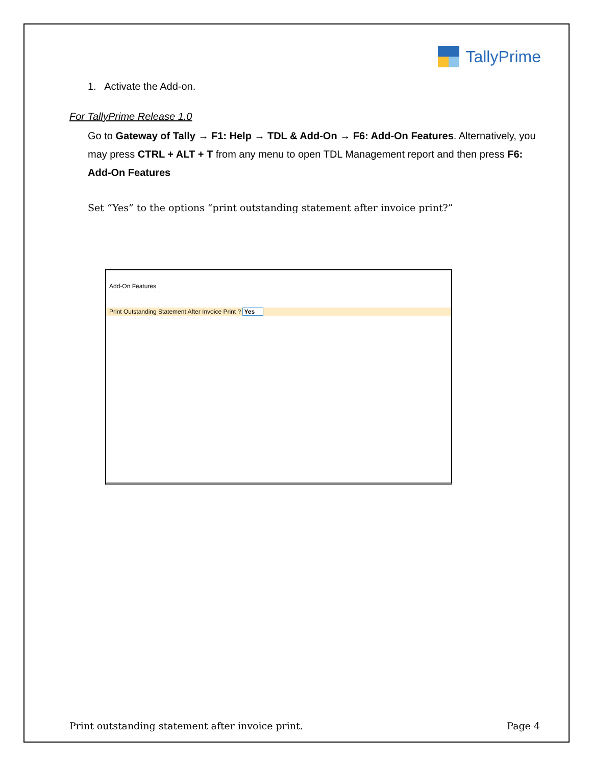TallyPrime
1. Activate the Add-on.
For TallyPrime Release 1.0
Go to Gateway of Tally → F1: Help → TDL & Add-On → F6: Add-On Features. Alternatively, you may press CTRL + ALT + T from any menu to open TDL Management report and then press F6: Add-On Features
Set “Yes” to the options “print outstanding statement after invoice print?”
Add-On Features
Print Outstanding Statement After Invoice Print ? Yes
Print outstanding statement after invoice print. Page 4